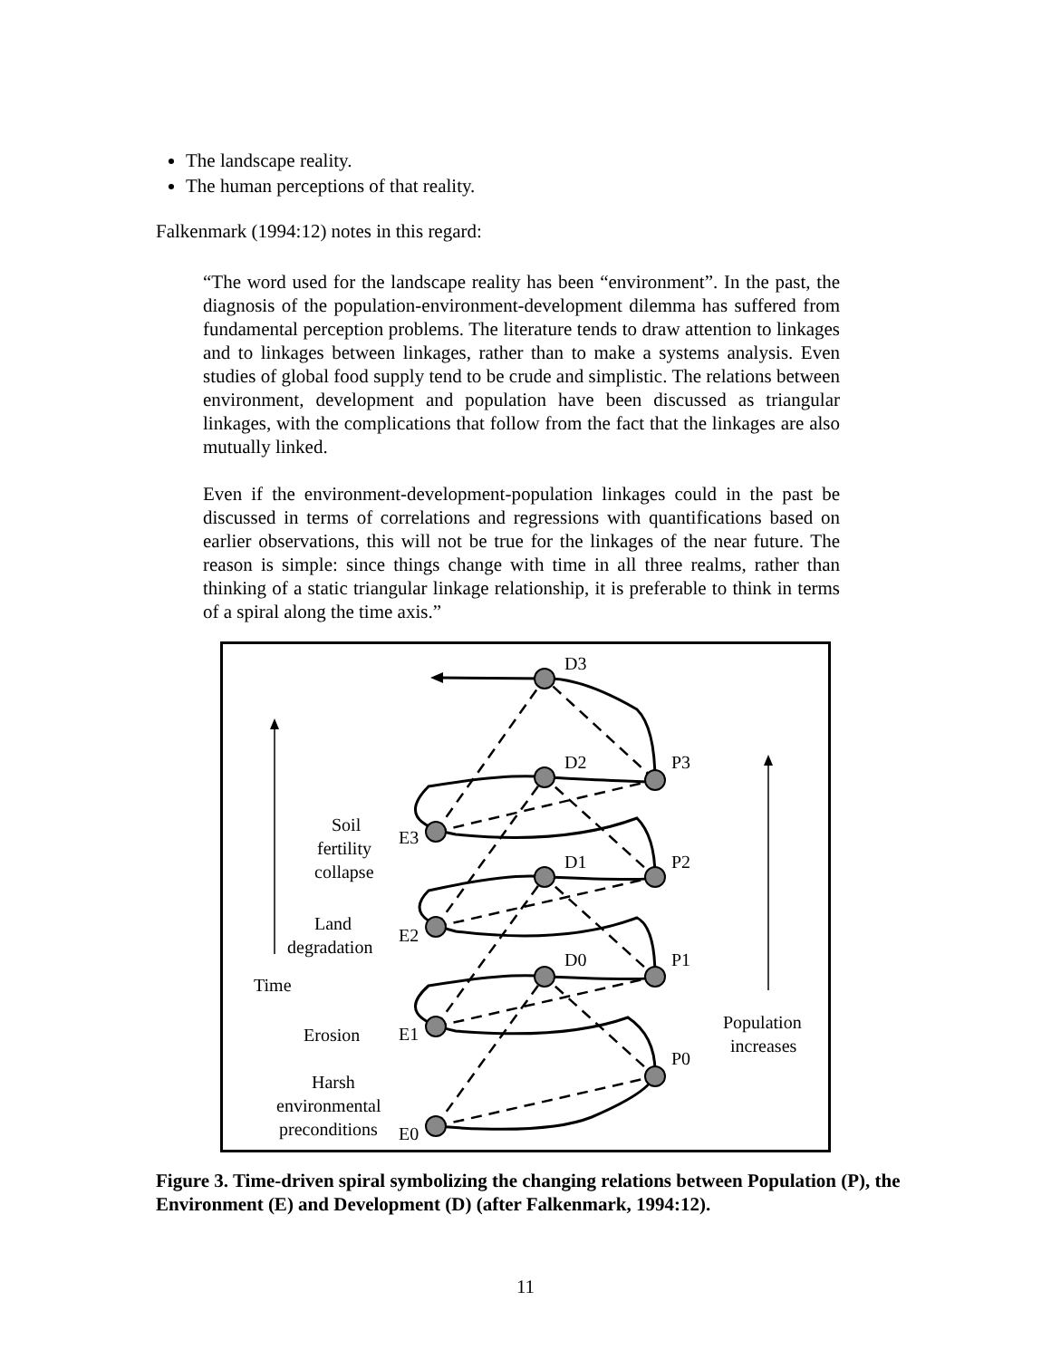The landscape reality.
The human perceptions of that reality.
Falkenmark (1994:12) notes in this regard:
“The word used for the landscape reality has been “environment”. In the past, the diagnosis of the population-environment-development dilemma has suffered from fundamental perception problems. The literature tends to draw attention to linkages and to linkages between linkages, rather than to make a systems analysis. Even studies of global food supply tend to be crude and simplistic. The relations between environment, development and population have been discussed as triangular linkages, with the complications that follow from the fact that the linkages are also mutually linked.
Even if the environment-development-population linkages could in the past be discussed in terms of correlations and regressions with quantifications based on earlier observations, this will not be true for the linkages of the near future. The reason is simple: since things change with time in all three realms, rather than thinking of a static triangular linkage relationship, it is preferable to think in terms of a spiral along the time axis.”
D3
D2
D1
D0
P3
P2
P1
P0
E3
E2
E1
E0
Soil
fertility
collapse
Land
degradation
Time
Erosion
Harsh
environmental
preconditions
Population
increases
Figure 3. Time-driven spiral symbolizing the changing relations between Population (P), the Environment (E) and Development (D) (after Falkenmark, 1994:12).
11